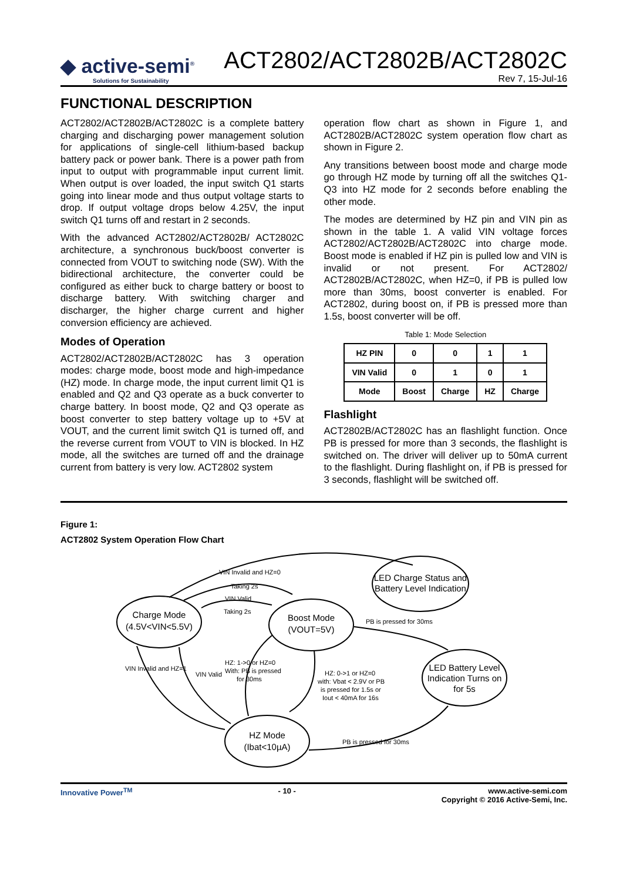◆ active-semi<sup>®</sup>
Solutions for Sustainability
ACT2802/ACT2802B/ACT2802C
Rev 7, 15-Jul-16
FUNCTIONAL DESCRIPTION
ACT2802/ACT2802B/ACT2802C is a complete battery charging and discharging power management solution for applications of single-cell lithium-based backup battery pack or power bank. There is a power path from input to output with programmable input current limit. When output is over loaded, the input switch Q1 starts going into linear mode and thus output voltage starts to drop. If output voltage drops below 4.25V, the input switch Q1 turns off and restart in 2 seconds.
With the advanced ACT2802/ACT2802B/ ACT2802C architecture, a synchronous buck/boost converter is connected from VOUT to switching node (SW). With the bidirectional architecture, the converter could be configured as either buck to charge battery or boost to discharge battery. With switching charger and discharger, the higher charge current and higher conversion efficiency are achieved.
Modes of Operation
ACT2802/ACT2802B/ACT2802C has 3 operation modes: charge mode, boost mode and high-impedance (HZ) mode. In charge mode, the input current limit Q1 is enabled and Q2 and Q3 operate as a buck converter to charge battery. In boost mode, Q2 and Q3 operate as boost converter to step battery voltage up to +5V at VOUT, and the current limit switch Q1 is turned off, and the reverse current from VOUT to VIN is blocked. In HZ mode, all the switches are turned off and the drainage current from battery is very low. ACT2802 system
operation flow chart as shown in Figure 1, and ACT2802B/ACT2802C system operation flow chart as shown in Figure 2.
Any transitions between boost mode and charge mode go through HZ mode by turning off all the switches Q1-Q3 into HZ mode for 2 seconds before enabling the other mode.
The modes are determined by HZ pin and VIN pin as shown in the table 1. A valid VIN voltage forces ACT2802/ACT2802B/ACT2802C into charge mode. Boost mode is enabled if HZ pin is pulled low and VIN is invalid or not present. For ACT2802/ ACT2802B/ACT2802C, when HZ=0, if PB is pulled low more than 30ms, boost converter is enabled. For ACT2802, during boost on, if PB is pressed more than 1.5s, boost converter will be off.
Table 1: Mode Selection
| HZ PIN | 0 | 0 | 1 | 1 |
| VIN Valid | 0 | 1 | 0 | 1 |
| Mode | Boost | Charge | HZ | Charge |
Flashlight
ACT2802B/ACT2802C has an flashlight function. Once PB is pressed for more than 3 seconds, the flashlight is switched on. The driver will deliver up to 50mA current to the flashlight. During flashlight on, if PB is pressed for 3 seconds, flashlight will be switched off.
Figure 1:
ACT2802 System Operation Flow Chart
Charge Mode
(4.5V<VIN<5.5V)
Boost Mode
(VOUT=5V)
LED Charge Status and
Battery Level Indication
LED Battery Level
Indication Turns on
for 5s
HZ Mode
(Ibat<10µA)
VIN Invalid and HZ=0
Taking 2s
VIN Valid
Taking 2s
PB is pressed for 30ms
HZ: 0->1 or HZ=0
with: Vbat < 2.9V or PB
is pressed for 1.5s or
Iout < 40mA for 16s
VIN Invalid and HZ=1
VIN Valid
HZ: 1->0 or HZ=0
With: PB is pressed
for 30ms
PB is pressed for 30ms
Innovative Power<sup>TM</sup> - 10 - www.active-semi.com
Copyright © 2016 Active-Semi, Inc.